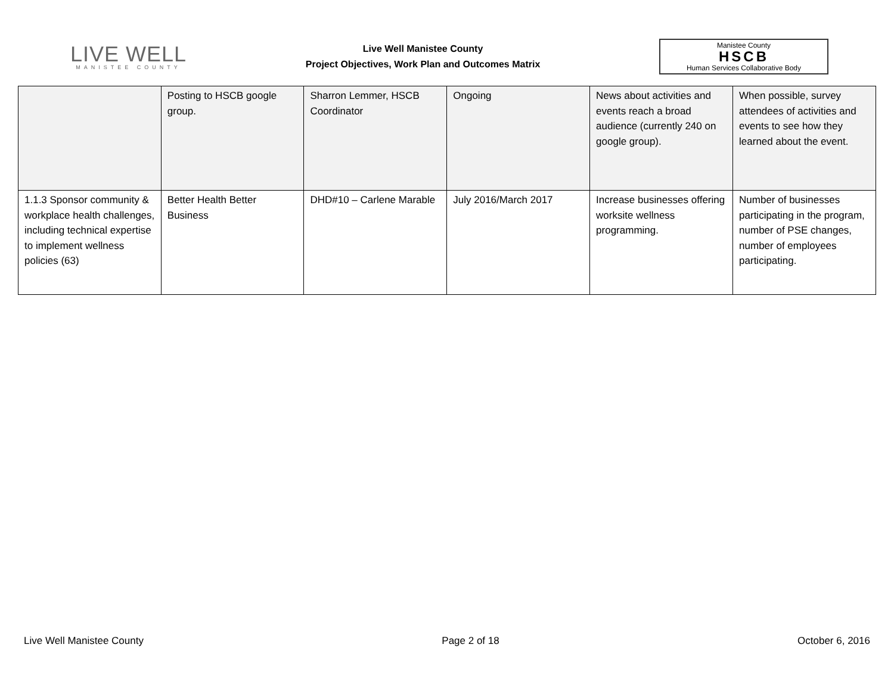LIVE WELL
MANISTEE COUNTY
Live Well Manistee County
Project Objectives, Work Plan and Outcomes Matrix
Manistee County
HSCB
Human Services Collaborative Body
| | Posting to HSCB google group. | Sharron Lemmer, HSCB Coordinator | Ongoing | News about activities and events reach a broad audience (currently 240 on google group). | When possible, survey attendees of activities and events to see how they learned about the event. |
| 1.1.3 Sponsor community & workplace health challenges, including technical expertise to implement wellness policies (63) | Better Health Better Business | DHD#10 – Carlene Marable | July 2016/March 2017 | Increase businesses offering worksite wellness programming. | Number of businesses participating in the program, number of PSE changes, number of employees participating. |
Live Well Manistee County Page 2 of 18 October 6, 2016